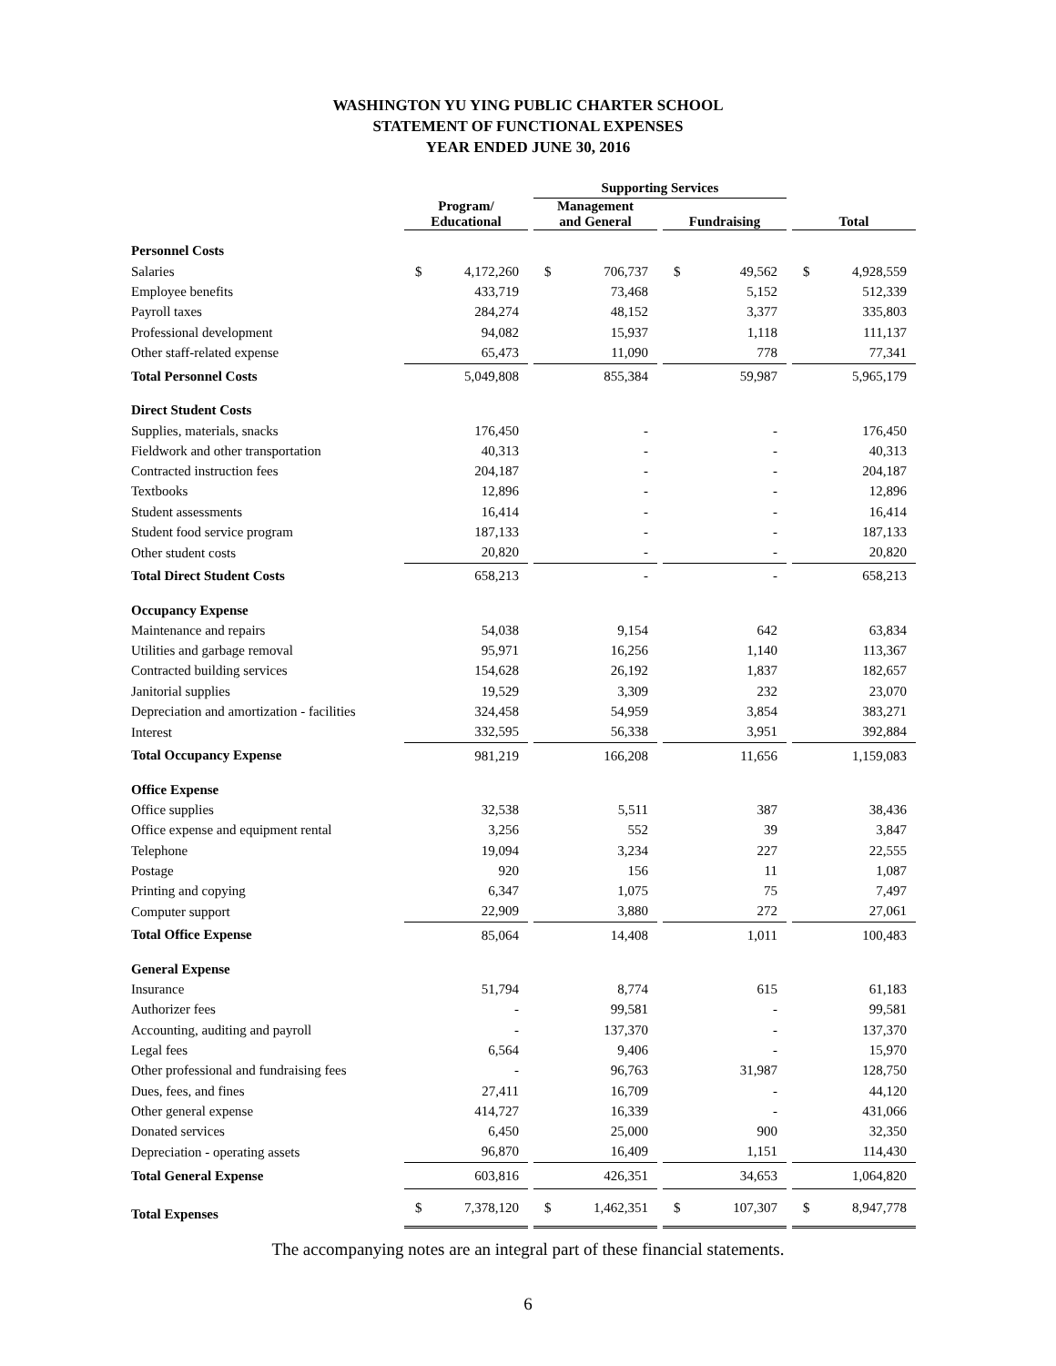WASHINGTON YU YING PUBLIC CHARTER SCHOOL
STATEMENT OF FUNCTIONAL EXPENSES
YEAR ENDED JUNE 30, 2016
| | | | | Supporting Services | | | | | | | |
| --- | --- | --- | --- | --- | --- | --- | --- | --- | --- | --- | --- |
| | Program/ Educational | | | Management and General | | | Fundraising | | | Total | |
| Personnel Costs | | | | | | | | | | | |
| Salaries | $ | 4,172,260 | | $ | 706,737 | | $ | 49,562 | | $ | 4,928,559 |
| Employee benefits | | 433,719 | | | 73,468 | | | 5,152 | | | 512,339 |
| Payroll taxes | | 284,274 | | | 48,152 | | | 3,377 | | | 335,803 |
| Professional development | | 94,082 | | | 15,937 | | | 1,118 | | | 111,137 |
| Other staff-related expense | | 65,473 | | | 11,090 | | | 778 | | | 77,341 |
| Total Personnel Costs | | 5,049,808 | | | 855,384 | | | 59,987 | | | 5,965,179 |
| Direct Student Costs | | | | | | | | | | | |
| Supplies, materials, snacks | | 176,450 | | | - | | | - | | | 176,450 |
| Fieldwork and other transportation | | 40,313 | | | - | | | - | | | 40,313 |
| Contracted instruction fees | | 204,187 | | | - | | | - | | | 204,187 |
| Textbooks | | 12,896 | | | - | | | - | | | 12,896 |
| Student assessments | | 16,414 | | | - | | | - | | | 16,414 |
| Student food service program | | 187,133 | | | - | | | - | | | 187,133 |
| Other student costs | | 20,820 | | | - | | | - | | | 20,820 |
| Total Direct Student Costs | | 658,213 | | | - | | | - | | | 658,213 |
| Occupancy Expense | | | | | | | | | | | |
| Maintenance and repairs | | 54,038 | | | 9,154 | | | 642 | | | 63,834 |
| Utilities and garbage removal | | 95,971 | | | 16,256 | | | 1,140 | | | 113,367 |
| Contracted building services | | 154,628 | | | 26,192 | | | 1,837 | | | 182,657 |
| Janitorial supplies | | 19,529 | | | 3,309 | | | 232 | | | 23,070 |
| Depreciation and amortization - facilities | | 324,458 | | | 54,959 | | | 3,854 | | | 383,271 |
| Interest | | 332,595 | | | 56,338 | | | 3,951 | | | 392,884 |
| Total Occupancy Expense | | 981,219 | | | 166,208 | | | 11,656 | | | 1,159,083 |
| Office Expense | | | | | | | | | | | |
| Office supplies | | 32,538 | | | 5,511 | | | 387 | | | 38,436 |
| Office expense and equipment rental | | 3,256 | | | 552 | | | 39 | | | 3,847 |
| Telephone | | 19,094 | | | 3,234 | | | 227 | | | 22,555 |
| Postage | | 920 | | | 156 | | | 11 | | | 1,087 |
| Printing and copying | | 6,347 | | | 1,075 | | | 75 | | | 7,497 |
| Computer support | | 22,909 | | | 3,880 | | | 272 | | | 27,061 |
| Total Office Expense | | 85,064 | | | 14,408 | | | 1,011 | | | 100,483 |
| General Expense | | | | | | | | | | | |
| Insurance | | 51,794 | | | 8,774 | | | 615 | | | 61,183 |
| Authorizer fees | | - | | | 99,581 | | | - | | | 99,581 |
| Accounting, auditing and payroll | | - | | | 137,370 | | | - | | | 137,370 |
| Legal fees | | 6,564 | | | 9,406 | | | - | | | 15,970 |
| Other professional and fundraising fees | | - | | | 96,763 | | | 31,987 | | | 128,750 |
| Dues, fees, and fines | | 27,411 | | | 16,709 | | | - | | | 44,120 |
| Other general expense | | 414,727 | | | 16,339 | | | - | | | 431,066 |
| Donated services | | 6,450 | | | 25,000 | | | 900 | | | 32,350 |
| Depreciation - operating assets | | 96,870 | | | 16,409 | | | 1,151 | | | 114,430 |
| Total General Expense | | 603,816 | | | 426,351 | | | 34,653 | | | 1,064,820 |
| Total Expenses | $ | 7,378,120 | | $ | 1,462,351 | | $ | 107,307 | | $ | 8,947,778 |
The accompanying notes are an integral part of these financial statements.
6